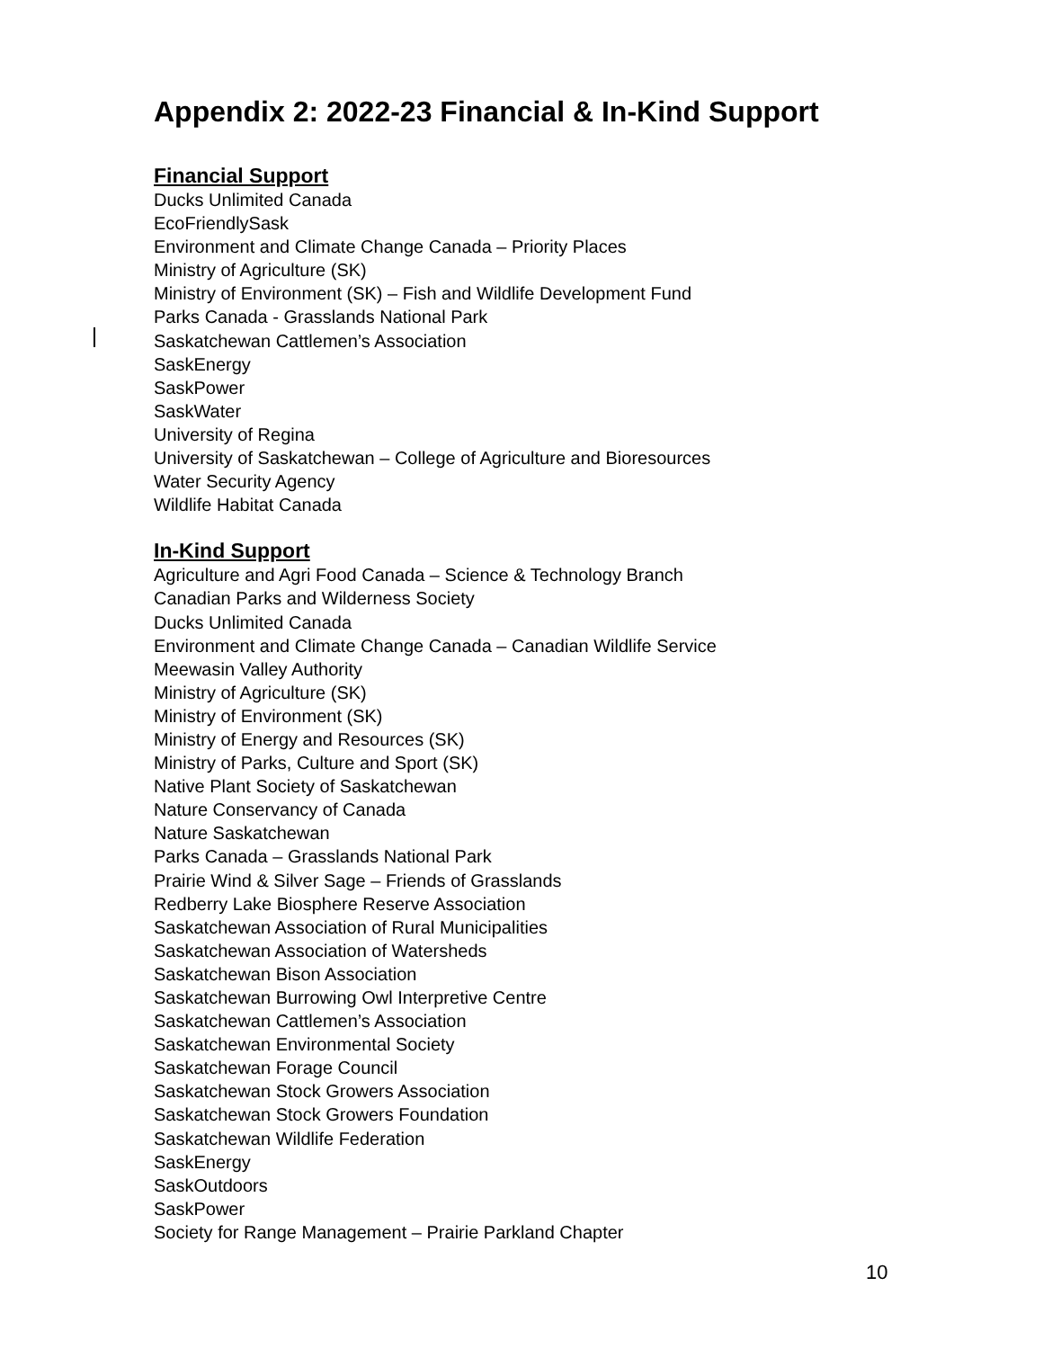Appendix 2: 2022-23 Financial & In-Kind Support
Financial Support
Ducks Unlimited Canada
EcoFriendlySask
Environment and Climate Change Canada – Priority Places
Ministry of Agriculture (SK)
Ministry of Environment (SK) – Fish and Wildlife Development Fund
Parks Canada - Grasslands National Park
Saskatchewan Cattlemen’s Association
SaskEnergy
SaskPower
SaskWater
University of Regina
University of Saskatchewan – College of Agriculture and Bioresources
Water Security Agency
Wildlife Habitat Canada
In-Kind Support
Agriculture and Agri Food Canada – Science & Technology Branch
Canadian Parks and Wilderness Society
Ducks Unlimited Canada
Environment and Climate Change Canada – Canadian Wildlife Service
Meewasin Valley Authority
Ministry of Agriculture (SK)
Ministry of Environment (SK)
Ministry of Energy and Resources (SK)
Ministry of Parks, Culture and Sport (SK)
Native Plant Society of Saskatchewan
Nature Conservancy of Canada
Nature Saskatchewan
Parks Canada – Grasslands National Park
Prairie Wind & Silver Sage – Friends of Grasslands
Redberry Lake Biosphere Reserve Association
Saskatchewan Association of Rural Municipalities
Saskatchewan Association of Watersheds
Saskatchewan Bison Association
Saskatchewan Burrowing Owl Interpretive Centre
Saskatchewan Cattlemen’s Association
Saskatchewan Environmental Society
Saskatchewan Forage Council
Saskatchewan Stock Growers Association
Saskatchewan Stock Growers Foundation
Saskatchewan Wildlife Federation
SaskEnergy
SaskOutdoors
SaskPower
Society for Range Management – Prairie Parkland Chapter
10